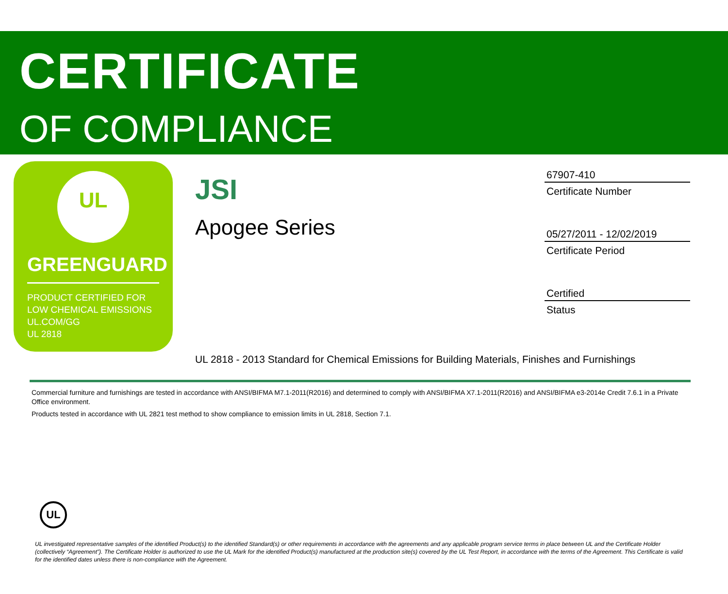CERTIFICATE
OF COMPLIANCE
UL
GREENGUARD
PRODUCT CERTIFIED FOR
LOW CHEMICAL EMISSIONS
UL.COM/GG
UL 2818
JSI
Apogee Series
67907-410
Certificate Number
05/27/2011 - 12/02/2019
Certificate Period
Certified
Status
UL 2818 - 2013 Standard for Chemical Emissions for Building Materials, Finishes and Furnishings
Commercial furniture and furnishings are tested in accordance with ANSI/BIFMA M7.1-2011(R2016) and determined to comply with ANSI/BIFMA X7.1-2011(R2016) and ANSI/BIFMA e3-2014e Credit 7.6.1 in a Private Office environment.
Products tested in accordance with UL 2821 test method to show compliance to emission limits in UL 2818, Section 7.1.
UL
UL investigated representative samples of the identified Product(s) to the identified Standard(s) or other requirements in accordance with the agreements and any applicable program service terms in place between UL and the Certificate Holder (collectively “Agreement”). The Certificate Holder is authorized to use the UL Mark for the identified Product(s) manufactured at the production site(s) covered by the UL Test Report, in accordance with the terms of the Agreement. This Certificate is valid for the identified dates unless there is non-compliance with the Agreement.